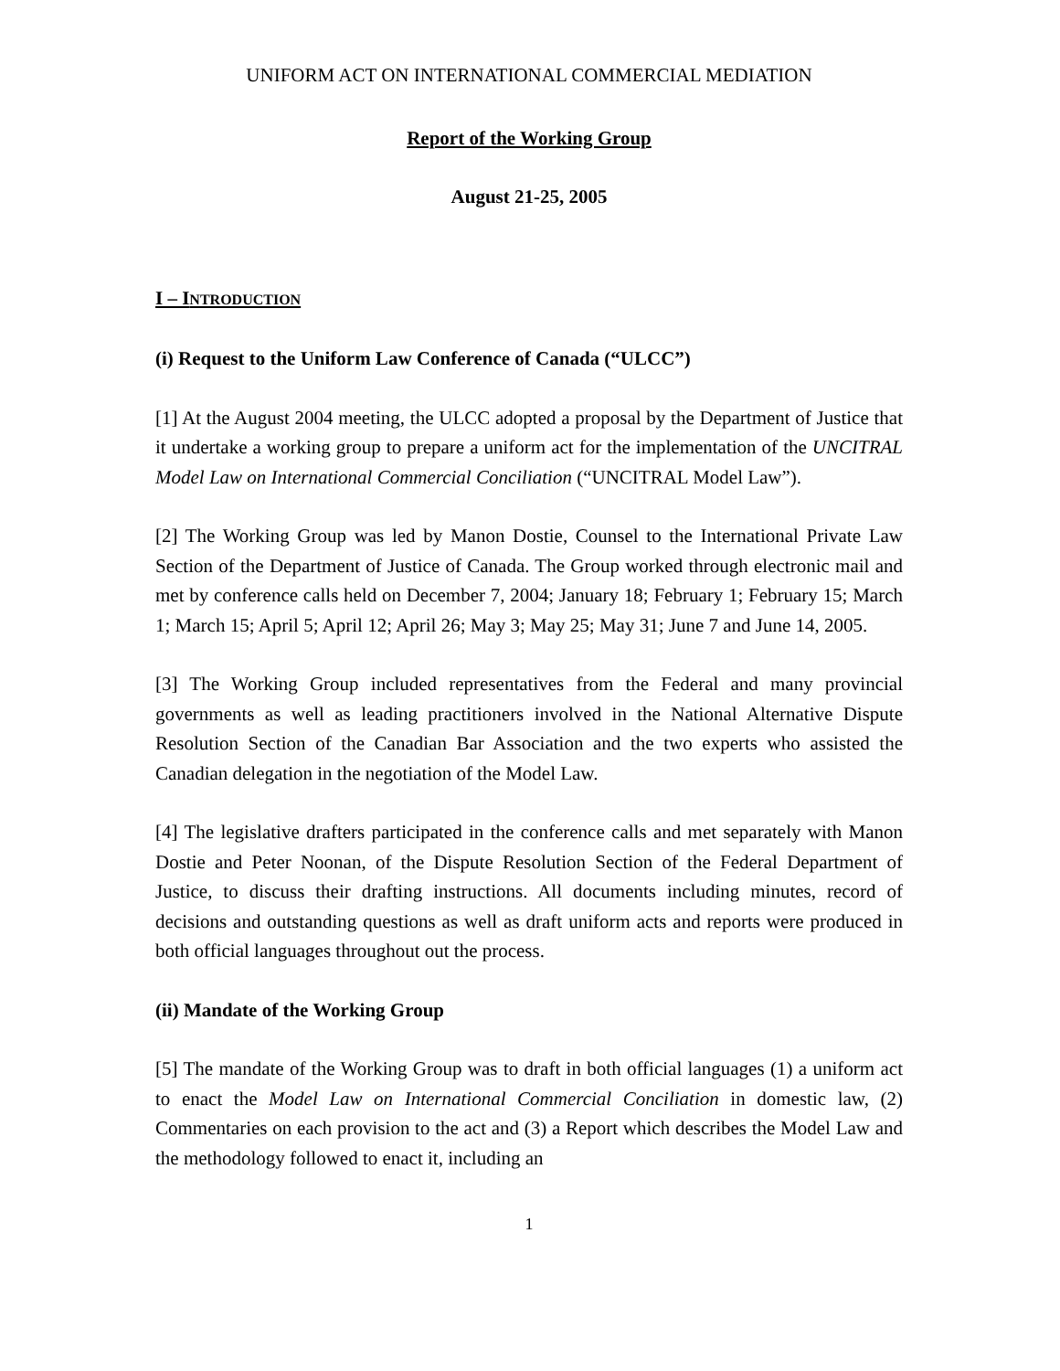UNIFORM ACT ON INTERNATIONAL COMMERCIAL MEDIATION
Report of the Working Group
August 21-25, 2005
I – INTRODUCTION
(i) Request to the Uniform Law Conference of Canada (“ULCC”)
[1] At the August 2004 meeting, the ULCC adopted a proposal by the Department of Justice that it undertake a working group to prepare a uniform act for the implementation of the UNCITRAL Model Law on International Commercial Conciliation (“UNCITRAL Model Law”).
[2] The Working Group was led by Manon Dostie, Counsel to the International Private Law Section of the Department of Justice of Canada. The Group worked through electronic mail and met by conference calls held on December 7, 2004; January 18; February 1; February 15; March 1; March 15; April 5; April 12; April 26; May 3; May 25; May 31; June 7 and June 14, 2005.
[3] The Working Group included representatives from the Federal and many provincial governments as well as leading practitioners involved in the National Alternative Dispute Resolution Section of the Canadian Bar Association and the two experts who assisted the Canadian delegation in the negotiation of the Model Law.
[4] The legislative drafters participated in the conference calls and met separately with Manon Dostie and Peter Noonan, of the Dispute Resolution Section of the Federal Department of Justice, to discuss their drafting instructions. All documents including minutes, record of decisions and outstanding questions as well as draft uniform acts and reports were produced in both official languages throughout out the process.
(ii) Mandate of the Working Group
[5] The mandate of the Working Group was to draft in both official languages (1) a uniform act to enact the Model Law on International Commercial Conciliation in domestic law, (2) Commentaries on each provision to the act and (3) a Report which describes the Model Law and the methodology followed to enact it, including an
1